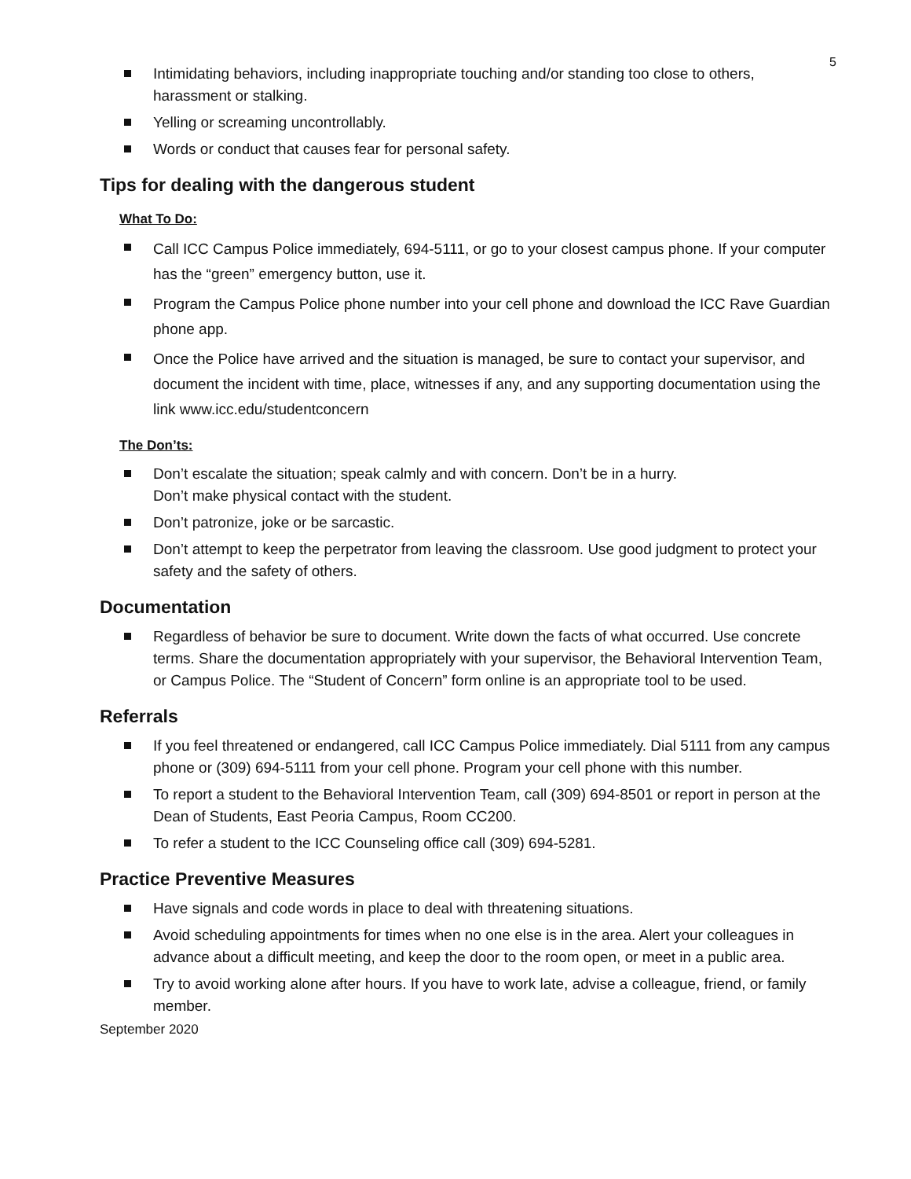5
Intimidating behaviors, including inappropriate touching and/or standing too close to others, harassment or stalking.
Yelling or screaming uncontrollably.
Words or conduct that causes fear for personal safety.
Tips for dealing with the dangerous student
What To Do:
Call ICC Campus Police immediately, 694-5111, or go to your closest campus phone. If your computer has the “green” emergency button, use it.
Program the Campus Police phone number into your cell phone and download the ICC Rave Guardian phone app.
Once the Police have arrived and the situation is managed, be sure to contact your supervisor, and document the incident with time, place, witnesses if any, and any supporting documentation using the link www.icc.edu/studentconcern
The Don’ts:
Don’t escalate the situation; speak calmly and with concern. Don’t be in a hurry.
Don’t make physical contact with the student.
Don’t patronize, joke or be sarcastic.
Don’t attempt to keep the perpetrator from leaving the classroom. Use good judgment to protect your safety and the safety of others.
Documentation
Regardless of behavior be sure to document. Write down the facts of what occurred. Use concrete terms. Share the documentation appropriately with your supervisor, the Behavioral Intervention Team, or Campus Police. The “Student of Concern” form online is an appropriate tool to be used.
Referrals
If you feel threatened or endangered, call ICC Campus Police immediately. Dial 5111 from any campus phone or (309) 694-5111 from your cell phone. Program your cell phone with this number.
To report a student to the Behavioral Intervention Team, call (309) 694-8501 or report in person at the Dean of Students, East Peoria Campus, Room CC200.
To refer a student to the ICC Counseling office call (309) 694-5281.
Practice Preventive Measures
Have signals and code words in place to deal with threatening situations.
Avoid scheduling appointments for times when no one else is in the area. Alert your colleagues in advance about a difficult meeting, and keep the door to the room open, or meet in a public area.
Try to avoid working alone after hours. If you have to work late, advise a colleague, friend, or family member.
September 2020